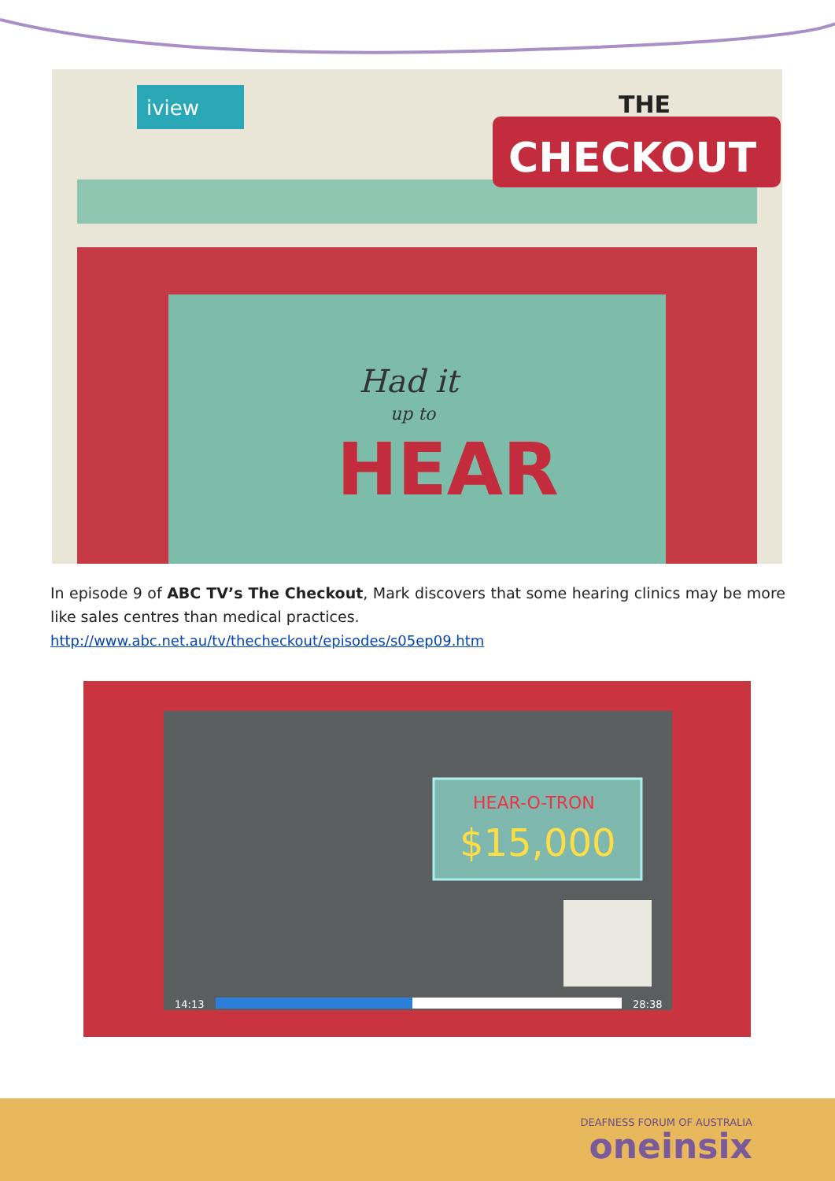iview
CHECKOUT
THE
Had it
up to
HEAR
In episode 9 of ABC TV’s The Checkout, Mark discovers that some hearing clinics may be more like sales centres than medical practices.
http://www.abc.net.au/tv/thecheckout/episodes/s05ep09.htm
HEAR-O-TRON
$15,000
14:13
28:38
DEAFNESS FORUM OF AUSTRALIA
oneinsix